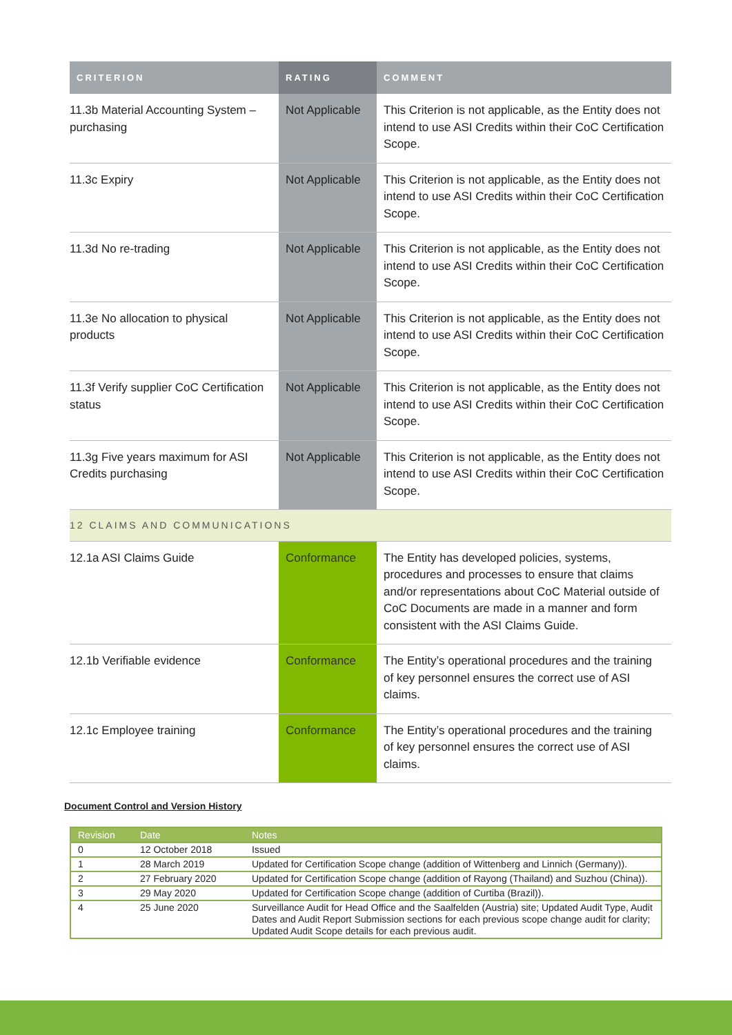| CRITERION | RATING | COMMENT |
| --- | --- | --- |
| 11.3b Material Accounting System – purchasing | Not Applicable | This Criterion is not applicable, as the Entity does not intend to use ASI Credits within their CoC Certification Scope. |
| 11.3c Expiry | Not Applicable | This Criterion is not applicable, as the Entity does not intend to use ASI Credits within their CoC Certification Scope. |
| 11.3d No re-trading | Not Applicable | This Criterion is not applicable, as the Entity does not intend to use ASI Credits within their CoC Certification Scope. |
| 11.3e No allocation to physical products | Not Applicable | This Criterion is not applicable, as the Entity does not intend to use ASI Credits within their CoC Certification Scope. |
| 11.3f Verify supplier CoC Certification status | Not Applicable | This Criterion is not applicable, as the Entity does not intend to use ASI Credits within their CoC Certification Scope. |
| 11.3g Five years maximum for ASI Credits purchasing | Not Applicable | This Criterion is not applicable, as the Entity does not intend to use ASI Credits within their CoC Certification Scope. |
| 12 CLAIMS AND COMMUNICATIONS | | |
| 12.1a ASI Claims Guide | Conformance | The Entity has developed policies, systems, procedures and processes to ensure that claims and/or representations about CoC Material outside of CoC Documents are made in a manner and form consistent with the ASI Claims Guide. |
| 12.1b Verifiable evidence | Conformance | The Entity’s operational procedures and the training of key personnel ensures the correct use of ASI claims. |
| 12.1c Employee training | Conformance | The Entity’s operational procedures and the training of key personnel ensures the correct use of ASI claims. |
Document Control and Version History
| Revision | Date | Notes |
| --- | --- | --- |
| 0 | 12 October 2018 | Issued |
| 1 | 28 March 2019 | Updated for Certification Scope change (addition of Wittenberg and Linnich (Germany)). |
| 2 | 27 February 2020 | Updated for Certification Scope change (addition of Rayong (Thailand) and Suzhou (China)). |
| 3 | 29 May 2020 | Updated for Certification Scope change (addition of Curtiba (Brazil)). |
| 4 | 25 June 2020 | Surveillance Audit for Head Office and the Saalfelden (Austria) site; Updated Audit Type, Audit Dates and Audit Report Submission sections for each previous scope change audit for clarity; Updated Audit Scope details for each previous audit. |